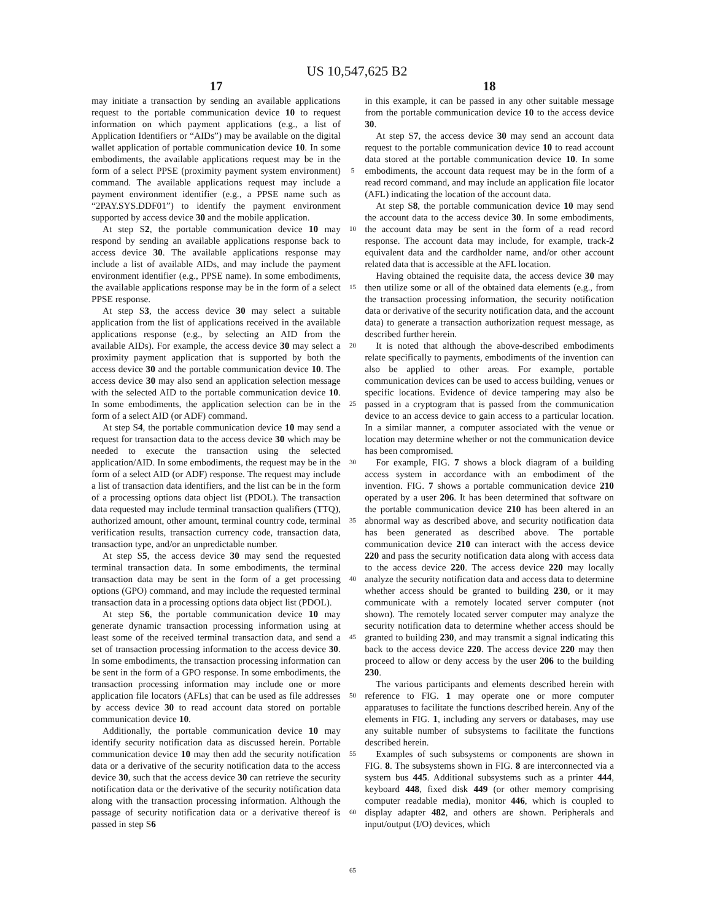US 10,547,625 B2
17
may initiate a transaction by sending an available applications request to the portable communication device 10 to request information on which payment applications (e.g., a list of Application Identifiers or “AIDs”) may be available on the digital wallet application of portable communication device 10. In some embodiments, the available applications request may be in the form of a select PPSE (proximity payment system environment) command. The available applications request may include a payment environment identifier (e.g., a PPSE name such as “2PAY.SYS.DDF01”) to identify the payment environment supported by access device 30 and the mobile application.
At step S2, the portable communication device 10 may respond by sending an available applications response back to access device 30. The available applications response may include a list of available AIDs, and may include the payment environment identifier (e.g., PPSE name). In some embodiments, the available applications response may be in the form of a select PPSE response.
At step S3, the access device 30 may select a suitable application from the list of applications received in the available applications response (e.g., by selecting an AID from the available AIDs). For example, the access device 30 may select a proximity payment application that is supported by both the access device 30 and the portable communication device 10. The access device 30 may also send an application selection message with the selected AID to the portable communication device 10. In some embodiments, the application selection can be in the form of a select AID (or ADF) command.
At step S4, the portable communication device 10 may send a request for transaction data to the access device 30 which may be needed to execute the transaction using the selected application/AID. In some embodiments, the request may be in the form of a select AID (or ADF) response. The request may include a list of transaction data identifiers, and the list can be in the form of a processing options data object list (PDOL). The transaction data requested may include terminal transaction qualifiers (TTQ), authorized amount, other amount, terminal country code, terminal verification results, transaction currency code, transaction data, transaction type, and/or an unpredictable number.
At step S5, the access device 30 may send the requested terminal transaction data. In some embodiments, the terminal transaction data may be sent in the form of a get processing options (GPO) command, and may include the requested terminal transaction data in a processing options data object list (PDOL).
At step S6, the portable communication device 10 may generate dynamic transaction processing information using at least some of the received terminal transaction data, and send a set of transaction processing information to the access device 30. In some embodiments, the transaction processing information can be sent in the form of a GPO response. In some embodiments, the transaction processing information may include one or more application file locators (AFLs) that can be used as file addresses by access device 30 to read account data stored on portable communication device 10.
Additionally, the portable communication device 10 may identify security notification data as discussed herein. Portable communication device 10 may then add the security notification data or a derivative of the security notification data to the access device 30, such that the access device 30 can retrieve the security notification data or the derivative of the security notification data along with the transaction processing information. Although the passage of security notification data or a derivative thereof is passed in step S6
5
10
15
20
25
30
35
40
45
50
55
60
65
18
in this example, it can be passed in any other suitable message from the portable communication device 10 to the access device 30.
At step S7, the access device 30 may send an account data request to the portable communication device 10 to read account data stored at the portable communication device 10. In some embodiments, the account data request may be in the form of a read record command, and may include an application file locator (AFL) indicating the location of the account data.
At step S8, the portable communication device 10 may send the account data to the access device 30. In some embodiments, the account data may be sent in the form of a read record response. The account data may include, for example, track-2 equivalent data and the cardholder name, and/or other account related data that is accessible at the AFL location.
Having obtained the requisite data, the access device 30 may then utilize some or all of the obtained data elements (e.g., from the transaction processing information, the security notification data or derivative of the security notification data, and the account data) to generate a transaction authorization request message, as described further herein.
It is noted that although the above-described embodiments relate specifically to payments, embodiments of the invention can also be applied to other areas. For example, portable communication devices can be used to access building, venues or specific locations. Evidence of device tampering may also be passed in a cryptogram that is passed from the communication device to an access device to gain access to a particular location. In a similar manner, a computer associated with the venue or location may determine whether or not the communication device has been compromised.
For example, FIG. 7 shows a block diagram of a building access system in accordance with an embodiment of the invention. FIG. 7 shows a portable communication device 210 operated by a user 206. It has been determined that software on the portable communication device 210 has been altered in an abnormal way as described above, and security notification data has been generated as described above. The portable communication device 210 can interact with the access device 220 and pass the security notification data along with access data to the access device 220. The access device 220 may locally analyze the security notification data and access data to determine whether access should be granted to building 230, or it may communicate with a remotely located server computer (not shown). The remotely located server computer may analyze the security notification data to determine whether access should be granted to building 230, and may transmit a signal indicating this back to the access device 220. The access device 220 may then proceed to allow or deny access by the user 206 to the building 230.
The various participants and elements described herein with reference to FIG. 1 may operate one or more computer apparatuses to facilitate the functions described herein. Any of the elements in FIG. 1, including any servers or databases, may use any suitable number of subsystems to facilitate the functions described herein.
Examples of such subsystems or components are shown in FIG. 8. The subsystems shown in FIG. 8 are interconnected via a system bus 445. Additional subsystems such as a printer 444, keyboard 448, fixed disk 449 (or other memory comprising computer readable media), monitor 446, which is coupled to display adapter 482, and others are shown. Peripherals and input/output (I/O) devices, which